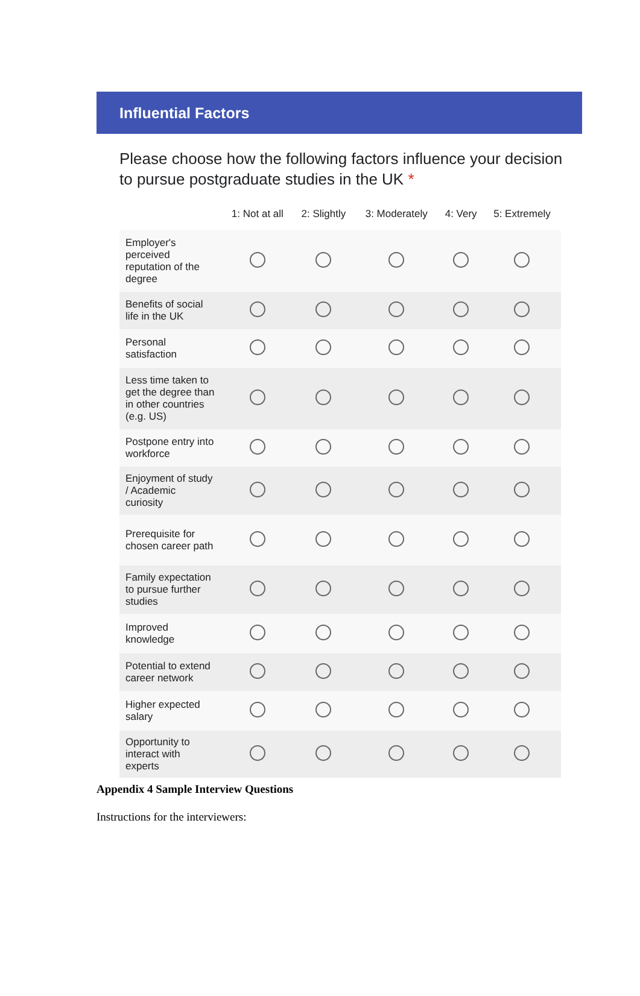Influential Factors
Please choose how the following factors influence your decision to pursue postgraduate studies in the UK *
| | 1: Not at all | 2: Slightly | 3: Moderately | 4: Very | 5: Extremely |
| --- | --- | --- | --- | --- | --- |
| Employer's perceived reputation of the degree | | | | | |
| Benefits of social life in the UK | | | | | |
| Personal satisfaction | | | | | |
| Less time taken to get the degree than in other countries (e.g. US) | | | | | |
| Postpone entry into workforce | | | | | |
| Enjoyment of study / Academic curiosity | | | | | |
| Prerequisite for chosen career path | | | | | |
| Family expectation to pursue further studies | | | | | |
| Improved knowledge | | | | | |
| Potential to extend career network | | | | | |
| Higher expected salary | | | | | |
| Opportunity to interact with experts | | | | | |
Appendix 4 Sample Interview Questions
Instructions for the interviewers: